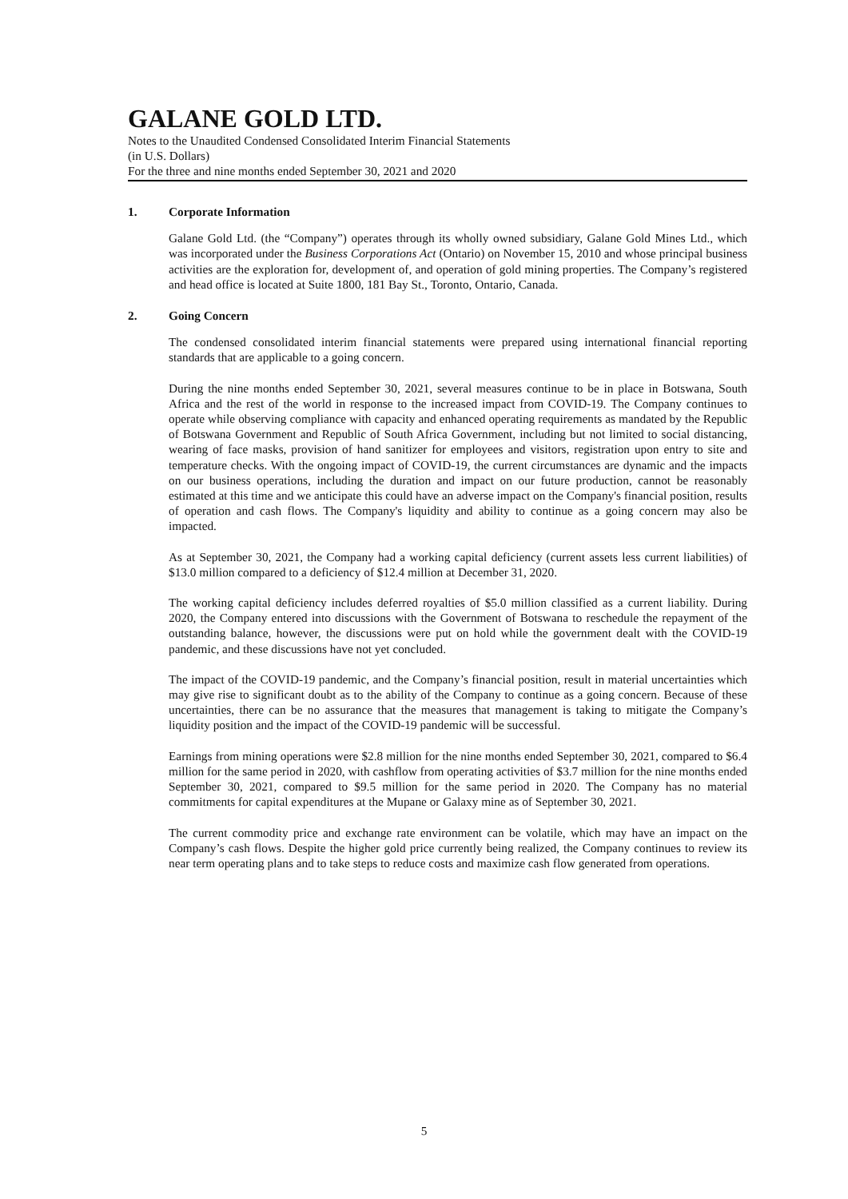GALANE GOLD LTD.
Notes to the Unaudited Condensed Consolidated Interim Financial Statements
(in U.S. Dollars)
For the three and nine months ended September 30, 2021 and 2020
1. Corporate Information
Galane Gold Ltd. (the “Company”) operates through its wholly owned subsidiary, Galane Gold Mines Ltd., which was incorporated under the Business Corporations Act (Ontario) on November 15, 2010 and whose principal business activities are the exploration for, development of, and operation of gold mining properties. The Company’s registered and head office is located at Suite 1800, 181 Bay St., Toronto, Ontario, Canada.
2. Going Concern
The condensed consolidated interim financial statements were prepared using international financial reporting standards that are applicable to a going concern.
During the nine months ended September 30, 2021, several measures continue to be in place in Botswana, South Africa and the rest of the world in response to the increased impact from COVID-19. The Company continues to operate while observing compliance with capacity and enhanced operating requirements as mandated by the Republic of Botswana Government and Republic of South Africa Government, including but not limited to social distancing, wearing of face masks, provision of hand sanitizer for employees and visitors, registration upon entry to site and temperature checks. With the ongoing impact of COVID-19, the current circumstances are dynamic and the impacts on our business operations, including the duration and impact on our future production, cannot be reasonably estimated at this time and we anticipate this could have an adverse impact on the Company's financial position, results of operation and cash flows. The Company's liquidity and ability to continue as a going concern may also be impacted.
As at September 30, 2021, the Company had a working capital deficiency (current assets less current liabilities) of $13.0 million compared to a deficiency of $12.4 million at December 31, 2020.
The working capital deficiency includes deferred royalties of $5.0 million classified as a current liability. During 2020, the Company entered into discussions with the Government of Botswana to reschedule the repayment of the outstanding balance, however, the discussions were put on hold while the government dealt with the COVID-19 pandemic, and these discussions have not yet concluded.
The impact of the COVID-19 pandemic, and the Company’s financial position, result in material uncertainties which may give rise to significant doubt as to the ability of the Company to continue as a going concern. Because of these uncertainties, there can be no assurance that the measures that management is taking to mitigate the Company’s liquidity position and the impact of the COVID-19 pandemic will be successful.
Earnings from mining operations were $2.8 million for the nine months ended September 30, 2021, compared to $6.4 million for the same period in 2020, with cashflow from operating activities of $3.7 million for the nine months ended September 30, 2021, compared to $9.5 million for the same period in 2020. The Company has no material commitments for capital expenditures at the Mupane or Galaxy mine as of September 30, 2021.
The current commodity price and exchange rate environment can be volatile, which may have an impact on the Company’s cash flows. Despite the higher gold price currently being realized, the Company continues to review its near term operating plans and to take steps to reduce costs and maximize cash flow generated from operations.
5